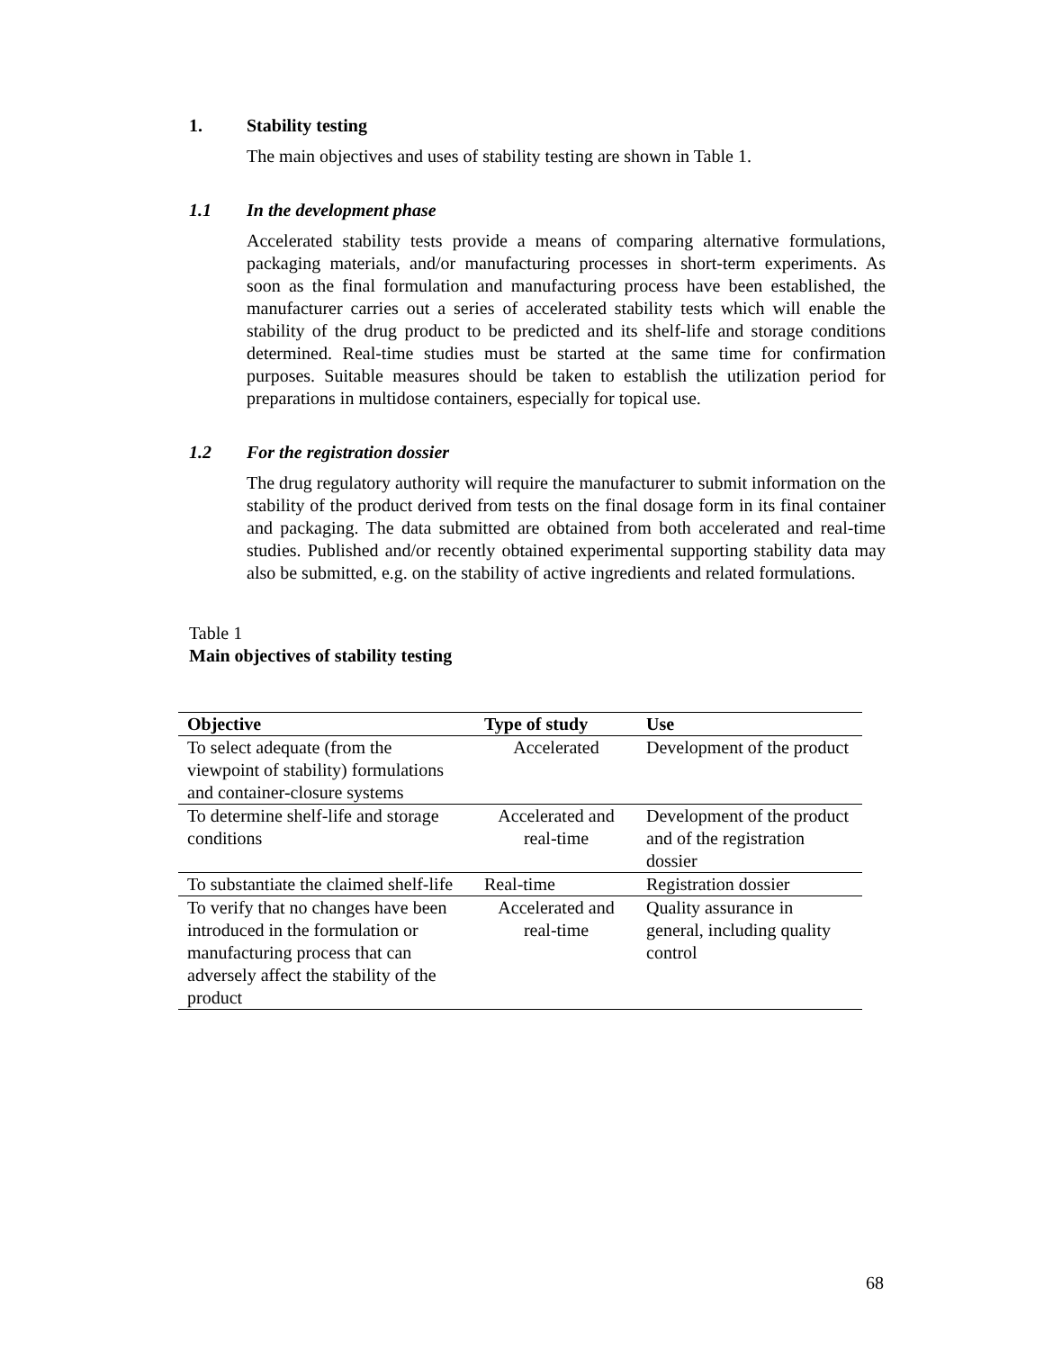1. Stability testing
The main objectives and uses of stability testing are shown in Table 1.
1.1 In the development phase
Accelerated stability tests provide a means of comparing alternative formulations, packaging materials, and/or manufacturing processes in short-term experiments. As soon as the final formulation and manufacturing process have been established, the manufacturer carries out a series of accelerated stability tests which will enable the stability of the drug product to be predicted and its shelf-life and storage conditions determined. Real-time studies must be started at the same time for confirmation purposes. Suitable measures should be taken to establish the utilization period for preparations in multidose containers, especially for topical use.
1.2 For the registration dossier
The drug regulatory authority will require the manufacturer to submit information on the stability of the product derived from tests on the final dosage form in its final container and packaging. The data submitted are obtained from both accelerated and real-time studies. Published and/or recently obtained experimental supporting stability data may also be submitted, e.g. on the stability of active ingredients and related formulations.
Table 1
Main objectives of stability testing
| Objective | Type of study | Use |
| --- | --- | --- |
| To select adequate (from the viewpoint of stability) formulations and container-closure systems | Accelerated | Development of the product |
| To determine shelf-life and storage conditions | Accelerated and real-time | Development of the product and of the registration dossier |
| To substantiate the claimed shelf-life | Real-time | Registration dossier |
| To verify that no changes have been introduced in the formulation or manufacturing process that can adversely affect the stability of the product | Accelerated and real-time | Quality assurance in general, including quality control |
68